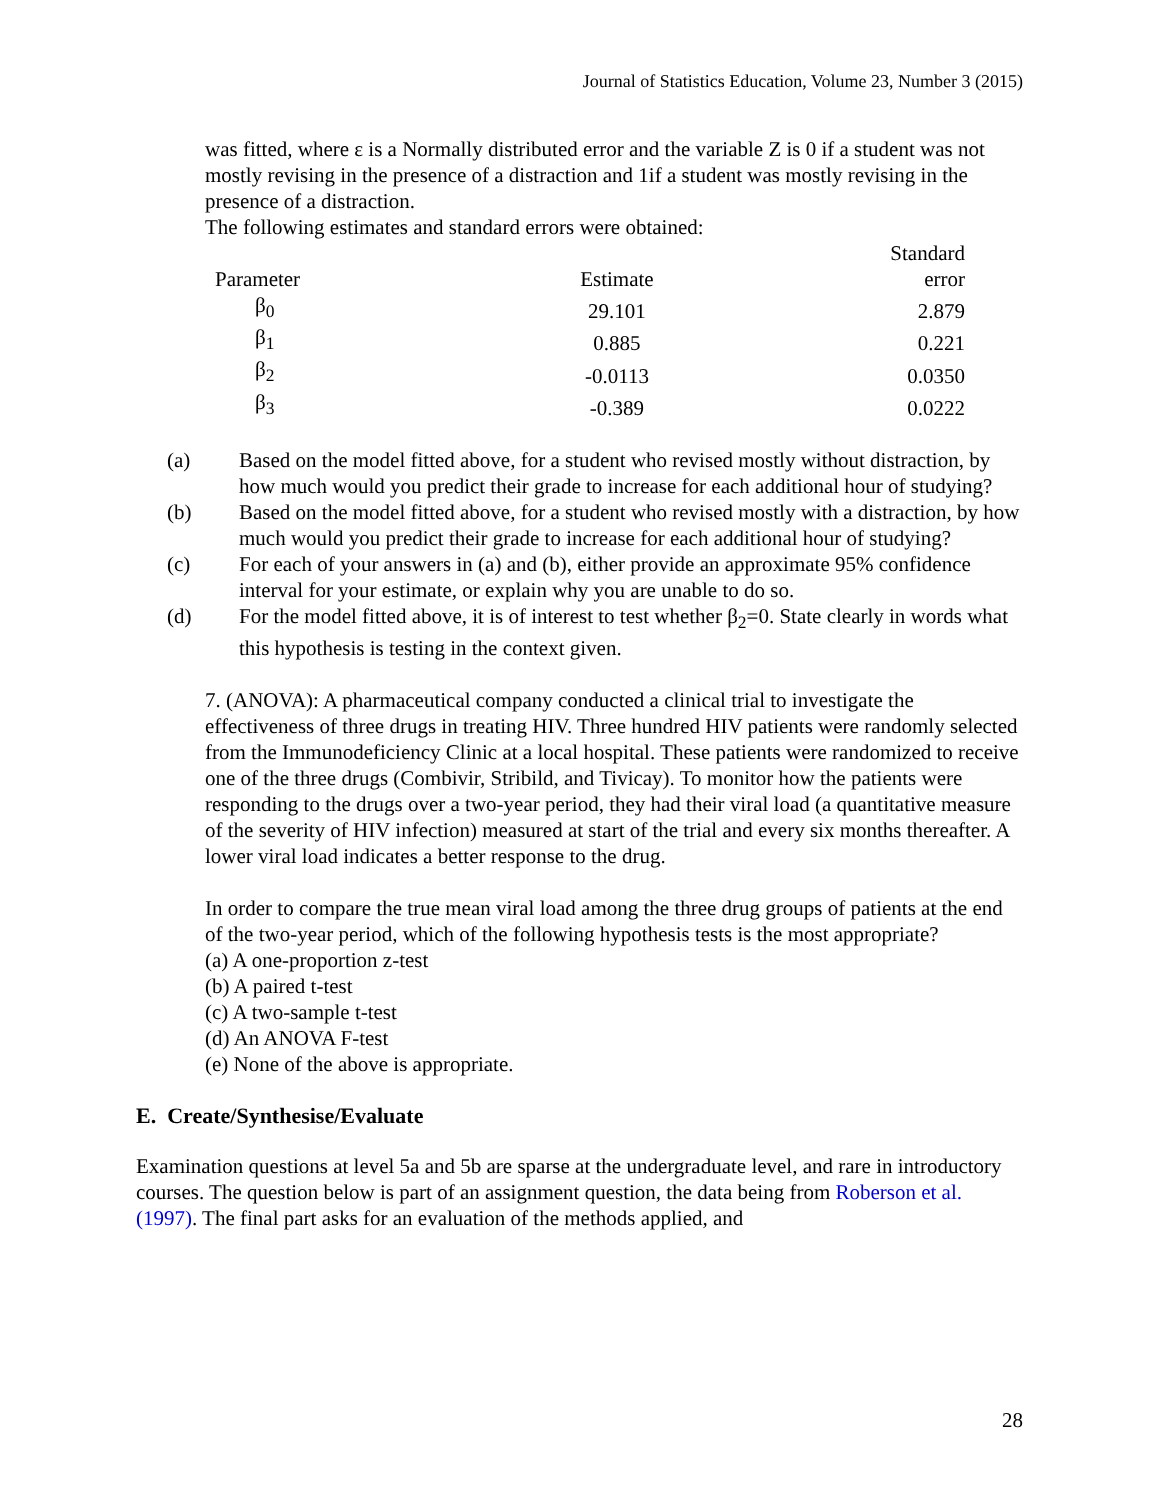Journal of Statistics Education, Volume 23, Number 3 (2015)
was fitted, where ε is a Normally distributed error and the variable Z is 0 if a student was not mostly revising in the presence of a distraction and 1if a student was mostly revising in the presence of a distraction.
The following estimates and standard errors were obtained:
| Parameter | Estimate | Standard error |
| β<sub>0</sub> | 29.101 | 2.879 |
| β<sub>1</sub> | 0.885 | 0.221 |
| β<sub>2</sub> | -0.0113 | 0.0350 |
| β<sub>3</sub> | -0.389 | 0.0222 |
(a) Based on the model fitted above, for a student who revised mostly without distraction, by how much would you predict their grade to increase for each additional hour of studying?
(b) Based on the model fitted above, for a student who revised mostly with a distraction, by how much would you predict their grade to increase for each additional hour of studying?
(c) For each of your answers in (a) and (b), either provide an approximate 95% confidence interval for your estimate, or explain why you are unable to do so.
(d) For the model fitted above, it is of interest to test whether β<sub>2</sub>=0. State clearly in words what this hypothesis is testing in the context given.
7. (ANOVA): A pharmaceutical company conducted a clinical trial to investigate the effectiveness of three drugs in treating HIV. Three hundred HIV patients were randomly selected from the Immunodeficiency Clinic at a local hospital. These patients were randomized to receive one of the three drugs (Combivir, Stribild, and Tivicay). To monitor how the patients were responding to the drugs over a two-year period, they had their viral load (a quantitative measure of the severity of HIV infection) measured at start of the trial and every six months thereafter. A lower viral load indicates a better response to the drug.
In order to compare the true mean viral load among the three drug groups of patients at the end of the two-year period, which of the following hypothesis tests is the most appropriate?
(a) A one-proportion z-test
(b) A paired t-test
(c) A two-sample t-test
(d) An ANOVA F-test
(e) None of the above is appropriate.
E. Create/Synthesise/Evaluate
Examination questions at level 5a and 5b are sparse at the undergraduate level, and rare in introductory courses. The question below is part of an assignment question, the data being from Roberson et al. (1997). The final part asks for an evaluation of the methods applied, and
28